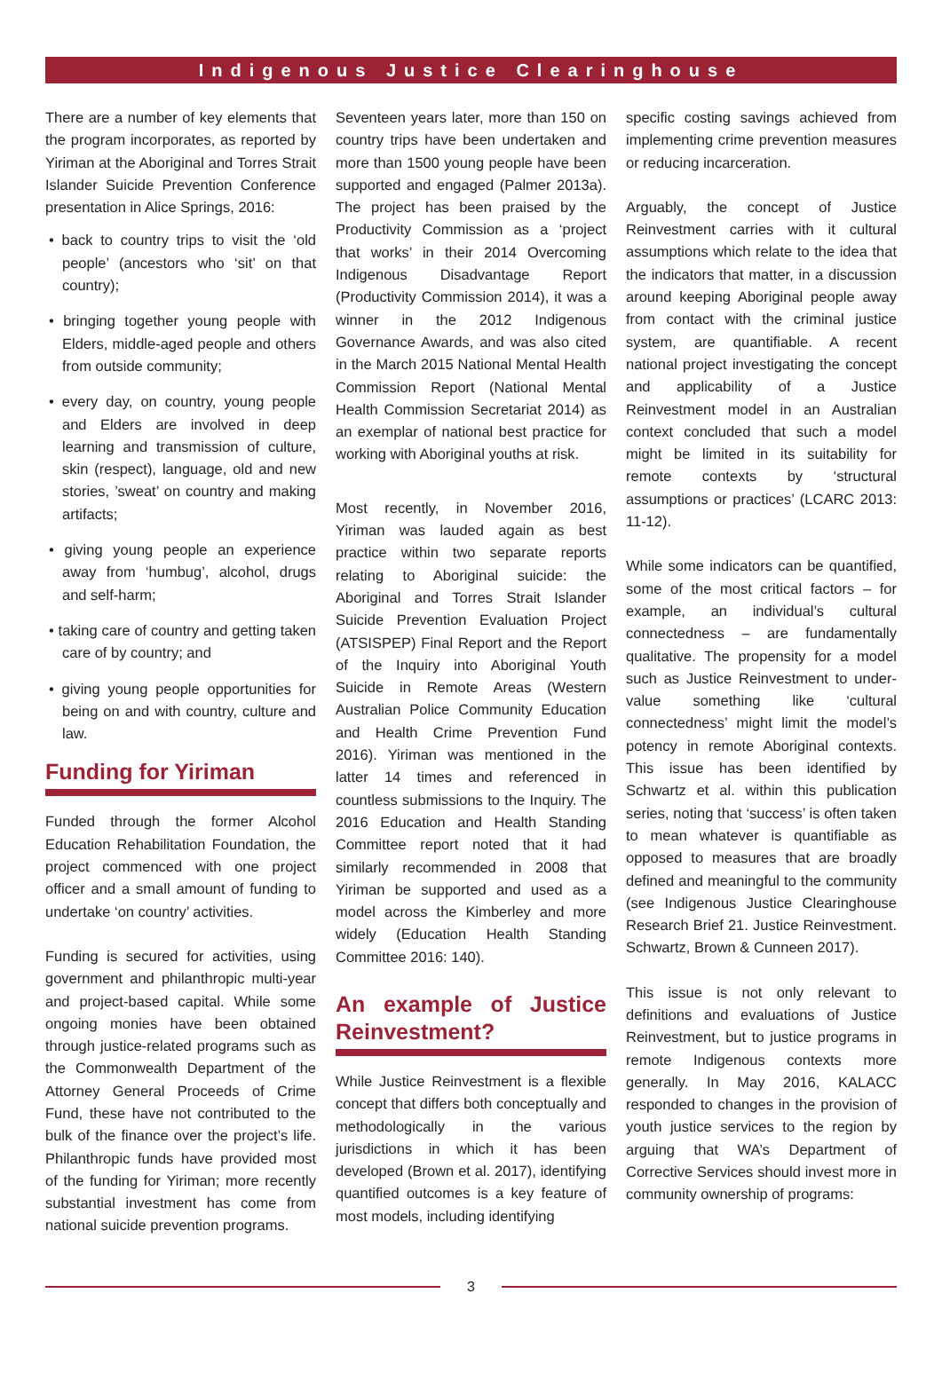Indigenous Justice Clearinghouse
There are a number of key elements that the program incorporates, as reported by Yiriman at the Aboriginal and Torres Strait Islander Suicide Prevention Conference presentation in Alice Springs, 2016:
• back to country trips to visit the ‘old people’ (ancestors who ‘sit’ on that country);
• bringing together young people with Elders, middle-aged people and others from outside community;
• every day, on country, young people and Elders are involved in deep learning and transmission of culture, skin (respect), language, old and new stories, ’sweat’ on country and making artifacts;
• giving young people an experience away from ‘humbug’, alcohol, drugs and self-harm;
• taking care of country and getting taken care of by country; and
• giving young people opportunities for being on and with country, culture and law.
Funding for Yiriman
Funded through the former Alcohol Education Rehabilitation Foundation, the project commenced with one project officer and a small amount of funding to undertake ‘on country’ activities.
Funding is secured for activities, using government and philanthropic multi-year and project-based capital. While some ongoing monies have been obtained through justice-related programs such as the Commonwealth Department of the Attorney General Proceeds of Crime Fund, these have not contributed to the bulk of the finance over the project’s life. Philanthropic funds have provided most of the funding for Yiriman; more recently substantial investment has come from national suicide prevention programs.
Seventeen years later, more than 150 on country trips have been undertaken and more than 1500 young people have been supported and engaged (Palmer 2013a). The project has been praised by the Productivity Commission as a ‘project that works’ in their 2014 Overcoming Indigenous Disadvantage Report (Productivity Commission 2014), it was a winner in the 2012 Indigenous Governance Awards, and was also cited in the March 2015 National Mental Health Commission Report (National Mental Health Commission Secretariat 2014) as an exemplar of national best practice for working with Aboriginal youths at risk.
Most recently, in November 2016, Yiriman was lauded again as best practice within two separate reports relating to Aboriginal suicide: the Aboriginal and Torres Strait Islander Suicide Prevention Evaluation Project (ATSISPEP) Final Report and the Report of the Inquiry into Aboriginal Youth Suicide in Remote Areas (Western Australian Police Community Education and Health Crime Prevention Fund 2016). Yiriman was mentioned in the latter 14 times and referenced in countless submissions to the Inquiry. The 2016 Education and Health Standing Committee report noted that it had similarly recommended in 2008 that Yiriman be supported and used as a model across the Kimberley and more widely (Education Health Standing Committee 2016: 140).
An example of Justice Reinvestment?
While Justice Reinvestment is a flexible concept that differs both conceptually and methodologically in the various jurisdictions in which it has been developed (Brown et al. 2017), identifying quantified outcomes is a key feature of most models, including identifying
specific costing savings achieved from implementing crime prevention measures or reducing incarceration.
Arguably, the concept of Justice Reinvestment carries with it cultural assumptions which relate to the idea that the indicators that matter, in a discussion around keeping Aboriginal people away from contact with the criminal justice system, are quantifiable. A recent national project investigating the concept and applicability of a Justice Reinvestment model in an Australian context concluded that such a model might be limited in its suitability for remote contexts by ‘structural assumptions or practices’ (LCARC 2013: 11-12).
While some indicators can be quantified, some of the most critical factors – for example, an individual’s cultural connectedness – are fundamentally qualitative. The propensity for a model such as Justice Reinvestment to under-value something like ‘cultural connectedness’ might limit the model’s potency in remote Aboriginal contexts. This issue has been identified by Schwartz et al. within this publication series, noting that ‘success’ is often taken to mean whatever is quantifiable as opposed to measures that are broadly defined and meaningful to the community (see Indigenous Justice Clearinghouse Research Brief 21. Justice Reinvestment. Schwartz, Brown & Cunneen 2017).
This issue is not only relevant to definitions and evaluations of Justice Reinvestment, but to justice programs in remote Indigenous contexts more generally. In May 2016, KALACC responded to changes in the provision of youth justice services to the region by arguing that WA’s Department of Corrective Services should invest more in community ownership of programs:
3